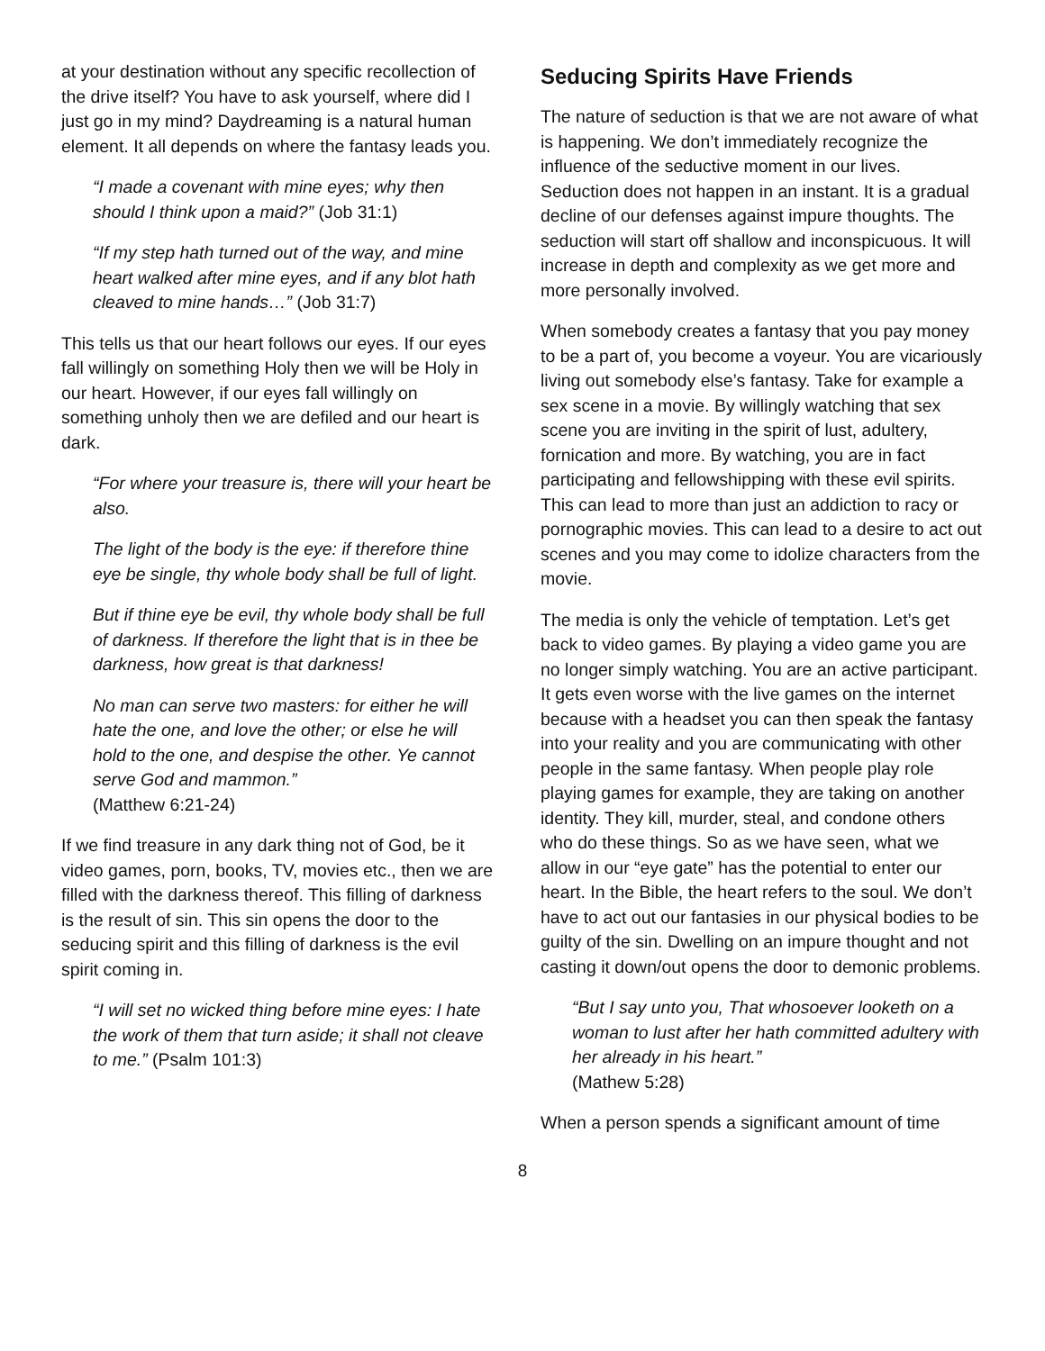at your destination without any specific recollection of the drive itself? You have to ask yourself, where did I just go in my mind? Daydreaming is a natural human element. It all depends on where the fantasy leads you.
“I made a covenant with mine eyes; why then should I think upon a maid?” (Job 31:1)
“If my step hath turned out of the way, and mine heart walked after mine eyes, and if any blot hath cleaved to mine hands…” (Job 31:7)
This tells us that our heart follows our eyes. If our eyes fall willingly on something Holy then we will be Holy in our heart. However, if our eyes fall willingly on something unholy then we are defiled and our heart is dark.
“For where your treasure is, there will your heart be also.
The light of the body is the eye: if therefore thine eye be single, thy whole body shall be full of light.
But if thine eye be evil, thy whole body shall be full of darkness. If therefore the light that is in thee be darkness, how great is that darkness!
No man can serve two masters: for either he will hate the one, and love the other; or else he will hold to the one, and despise the other. Ye cannot serve God and mammon.”
(Matthew 6:21-24)
If we find treasure in any dark thing not of God, be it video games, porn, books, TV, movies etc., then we are filled with the darkness thereof. This filling of darkness is the result of sin. This sin opens the door to the seducing spirit and this filling of darkness is the evil spirit coming in.
“I will set no wicked thing before mine eyes: I hate the work of them that turn aside; it shall not cleave to me.” (Psalm 101:3)
Seducing Spirits Have Friends
The nature of seduction is that we are not aware of what is happening. We don’t immediately recognize the influence of the seductive moment in our lives. Seduction does not happen in an instant. It is a gradual decline of our defenses against impure thoughts. The seduction will start off shallow and inconspicuous. It will increase in depth and complexity as we get more and more personally involved.
When somebody creates a fantasy that you pay money to be a part of, you become a voyeur. You are vicariously living out somebody else’s fantasy. Take for example a sex scene in a movie. By willingly watching that sex scene you are inviting in the spirit of lust, adultery, fornication and more. By watching, you are in fact participating and fellowshipping with these evil spirits. This can lead to more than just an addiction to racy or pornographic movies. This can lead to a desire to act out scenes and you may come to idolize characters from the movie.
The media is only the vehicle of temptation. Let’s get back to video games. By playing a video game you are no longer simply watching. You are an active participant. It gets even worse with the live games on the internet because with a headset you can then speak the fantasy into your reality and you are communicating with other people in the same fantasy. When people play role playing games for example, they are taking on another identity. They kill, murder, steal, and condone others who do these things. So as we have seen, what we allow in our “eye gate” has the potential to enter our heart. In the Bible, the heart refers to the soul. We don’t have to act out our fantasies in our physical bodies to be guilty of the sin. Dwelling on an impure thought and not casting it down/out opens the door to demonic problems.
“But I say unto you, That whosoever looketh on a woman to lust after her hath committed adultery with her already in his heart.”
(Mathew 5:28)
When a person spends a significant amount of time
8